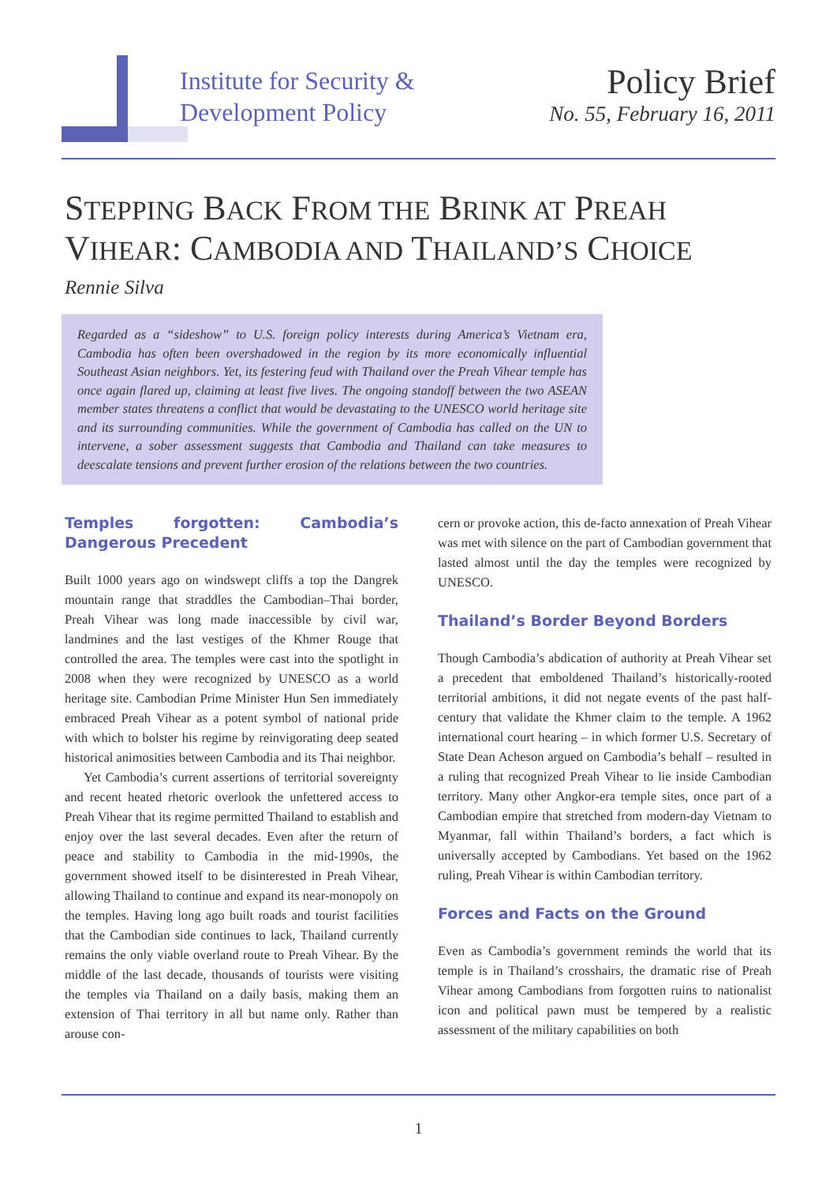Institute for Security &
Development Policy
Policy Brief
No. 55, February 16, 2011
STEPPING BACK FROM THE BRINK AT PREAH VIHEAR: CAMBODIA AND THAILAND’S CHOICE
Rennie Silva
Regarded as a “sideshow” to U.S. foreign policy interests during America’s Vietnam era, Cambodia has often been overshadowed in the region by its more economically influential Southeast Asian neighbors. Yet, its festering feud with Thailand over the Preah Vihear temple has once again flared up, claiming at least five lives. The ongoing standoff between the two ASEAN member states threatens a conflict that would be devastating to the UNESCO world heritage site and its surrounding communities. While the government of Cambodia has called on the UN to intervene, a sober assessment suggests that Cambodia and Thailand can take measures to deescalate tensions and prevent further erosion of the relations between the two countries.
Temples forgotten: Cambodia’s Dangerous Precedent
Built 1000 years ago on windswept cliffs a top the Dangrek mountain range that straddles the Cambodian–Thai border, Preah Vihear was long made inaccessible by civil war, landmines and the last vestiges of the Khmer Rouge that controlled the area. The temples were cast into the spotlight in 2008 when they were recognized by UNESCO as a world heritage site. Cambodian Prime Minister Hun Sen immediately embraced Preah Vihear as a potent symbol of national pride with which to bolster his regime by reinvigorating deep seated historical animosities between Cambodia and its Thai neighbor.
Yet Cambodia’s current assertions of territorial sovereignty and recent heated rhetoric overlook the unfettered access to Preah Vihear that its regime permitted Thailand to establish and enjoy over the last several decades. Even after the return of peace and stability to Cambodia in the mid-1990s, the government showed itself to be disinterested in Preah Vihear, allowing Thailand to continue and expand its near-monopoly on the temples. Having long ago built roads and tourist facilities that the Cambodian side continues to lack, Thailand currently remains the only viable overland route to Preah Vihear. By the middle of the last decade, thousands of tourists were visiting the temples via Thailand on a daily basis, making them an extension of Thai territory in all but name only. Rather than arouse con-
cern or provoke action, this de-facto annexation of Preah Vihear was met with silence on the part of Cambodian government that lasted almost until the day the temples were recognized by UNESCO.
Thailand’s Border Beyond Borders
Though Cambodia’s abdication of authority at Preah Vihear set a precedent that emboldened Thailand’s historically-rooted territorial ambitions, it did not negate events of the past half-century that validate the Khmer claim to the temple. A 1962 international court hearing – in which former U.S. Secretary of State Dean Acheson argued on Cambodia’s behalf – resulted in a ruling that recognized Preah Vihear to lie inside Cambodian territory. Many other Angkor-era temple sites, once part of a Cambodian empire that stretched from modern-day Vietnam to Myanmar, fall within Thailand’s borders, a fact which is universally accepted by Cambodians. Yet based on the 1962 ruling, Preah Vihear is within Cambodian territory.
Forces and Facts on the Ground
Even as Cambodia’s government reminds the world that its temple is in Thailand’s crosshairs, the dramatic rise of Preah Vihear among Cambodians from forgotten ruins to nationalist icon and political pawn must be tempered by a realistic assessment of the military capabilities on both
1